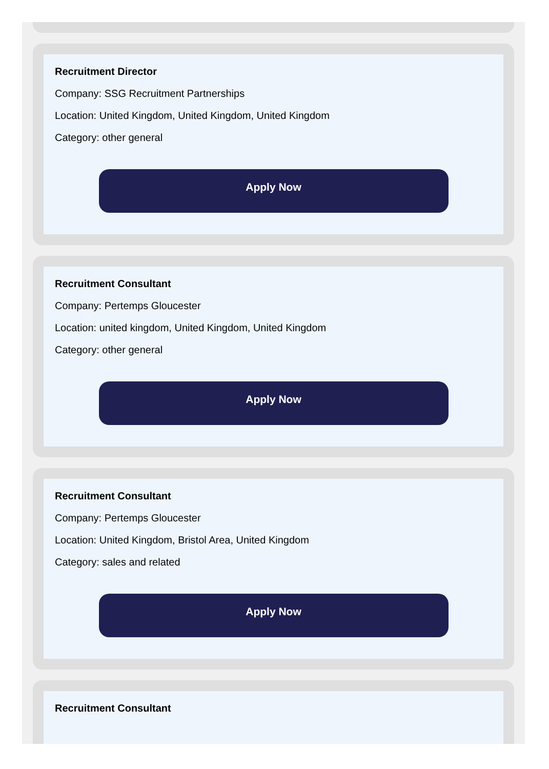Recruitment Director
Company: SSG Recruitment Partnerships
Location: United Kingdom, United Kingdom, United Kingdom
Category: other general
Apply Now
Recruitment Consultant
Company: Pertemps Gloucester
Location: united kingdom, United Kingdom, United Kingdom
Category: other general
Apply Now
Recruitment Consultant
Company: Pertemps Gloucester
Location: United Kingdom, Bristol Area, United Kingdom
Category: sales and related
Apply Now
Recruitment Consultant